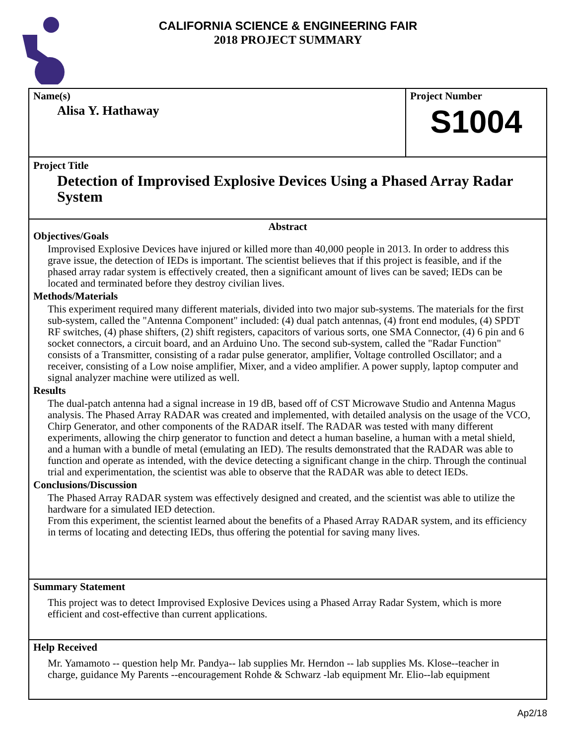CALIFORNIA SCIENCE & ENGINEERING FAIR
2018 PROJECT SUMMARY
Name(s)
Alisa Y. Hathaway
Project Number
S1004
Project Title
Detection of Improvised Explosive Devices Using a Phased Array Radar System
Abstract
Objectives/Goals
Improvised Explosive Devices have injured or killed more than 40,000 people in 2013. In order to address this grave issue, the detection of IEDs is important. The scientist believes that if this project is feasible, and if the phased array radar system is effectively created, then a significant amount of lives can be saved; IEDs can be located and terminated before they destroy civilian lives.
Methods/Materials
This experiment required many different materials, divided into two major sub-systems. The materials for the first sub-system, called the "Antenna Component" included: (4) dual patch antennas, (4) front end modules, (4) SPDT RF switches, (4) phase shifters, (2) shift registers, capacitors of various sorts, one SMA Connector, (4) 6 pin and 6 socket connectors, a circuit board, and an Arduino Uno. The second sub-system, called the "Radar Function" consists of a Transmitter, consisting of a radar pulse generator, amplifier, Voltage controlled Oscillator; and a receiver, consisting of a Low noise amplifier, Mixer, and a video amplifier. A power supply, laptop computer and signal analyzer machine were utilized as well.
Results
The dual-patch antenna had a signal increase in 19 dB, based off of CST Microwave Studio and Antenna Magus analysis. The Phased Array RADAR was created and implemented, with detailed analysis on the usage of the VCO, Chirp Generator, and other components of the RADAR itself. The RADAR was tested with many different experiments, allowing the chirp generator to function and detect a human baseline, a human with a metal shield, and a human with a bundle of metal (emulating an IED). The results demonstrated that the RADAR was able to function and operate as intended, with the device detecting a significant change in the chirp. Through the continual trial and experimentation, the scientist was able to observe that the RADAR was able to detect IEDs.
Conclusions/Discussion
The Phased Array RADAR system was effectively designed and created, and the scientist was able to utilize the hardware for a simulated IED detection.
From this experiment, the scientist learned about the benefits of a Phased Array RADAR system, and its efficiency in terms of locating and detecting IEDs, thus offering the potential for saving many lives.
Summary Statement
This project was to detect Improvised Explosive Devices using a Phased Array Radar System, which is more efficient and cost-effective than current applications.
Help Received
Mr. Yamamoto -- question help Mr. Pandya-- lab supplies Mr. Herndon -- lab supplies Ms. Klose--teacher in charge, guidance My Parents --encouragement Rohde & Schwarz -lab equipment Mr. Elio--lab equipment
Ap2/18